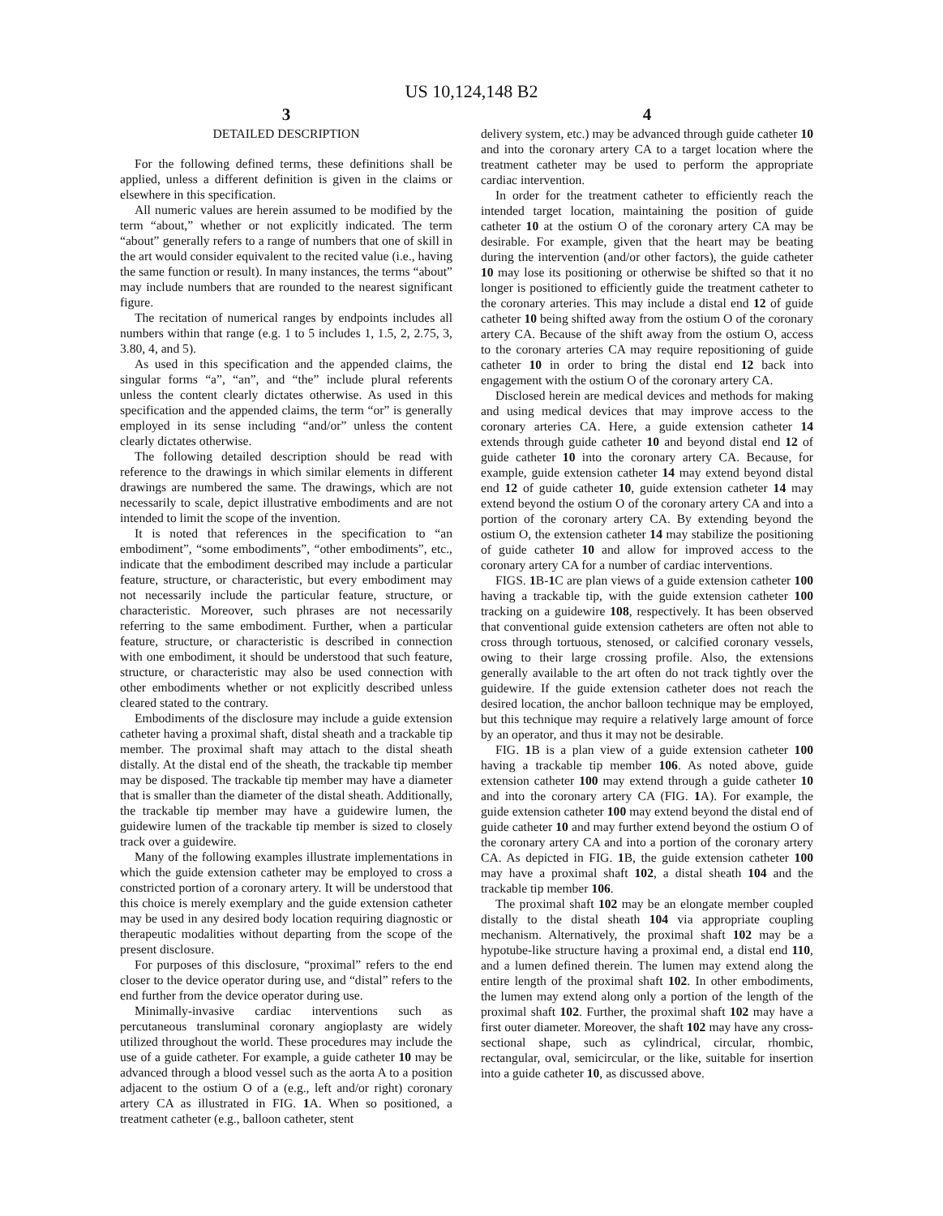US 10,124,148 B2
3
DETAILED DESCRIPTION
For the following defined terms, these definitions shall be applied, unless a different definition is given in the claims or elsewhere in this specification.
All numeric values are herein assumed to be modified by the term “about,” whether or not explicitly indicated. The term “about” generally refers to a range of numbers that one of skill in the art would consider equivalent to the recited value (i.e., having the same function or result). In many instances, the terms “about” may include numbers that are rounded to the nearest significant figure.
The recitation of numerical ranges by endpoints includes all numbers within that range (e.g. 1 to 5 includes 1, 1.5, 2, 2.75, 3, 3.80, 4, and 5).
As used in this specification and the appended claims, the singular forms “a”, “an”, and “the” include plural referents unless the content clearly dictates otherwise. As used in this specification and the appended claims, the term “or” is generally employed in its sense including “and/or” unless the content clearly dictates otherwise.
The following detailed description should be read with reference to the drawings in which similar elements in different drawings are numbered the same. The drawings, which are not necessarily to scale, depict illustrative embodiments and are not intended to limit the scope of the invention.
It is noted that references in the specification to “an embodiment”, “some embodiments”, “other embodiments”, etc., indicate that the embodiment described may include a particular feature, structure, or characteristic, but every embodiment may not necessarily include the particular feature, structure, or characteristic. Moreover, such phrases are not necessarily referring to the same embodiment. Further, when a particular feature, structure, or characteristic is described in connection with one embodiment, it should be understood that such feature, structure, or characteristic may also be used connection with other embodiments whether or not explicitly described unless cleared stated to the contrary.
Embodiments of the disclosure may include a guide extension catheter having a proximal shaft, distal sheath and a trackable tip member. The proximal shaft may attach to the distal sheath distally. At the distal end of the sheath, the trackable tip member may be disposed. The trackable tip member may have a diameter that is smaller than the diameter of the distal sheath. Additionally, the trackable tip member may have a guidewire lumen, the guidewire lumen of the trackable tip member is sized to closely track over a guidewire.
Many of the following examples illustrate implementations in which the guide extension catheter may be employed to cross a constricted portion of a coronary artery. It will be understood that this choice is merely exemplary and the guide extension catheter may be used in any desired body location requiring diagnostic or therapeutic modalities without departing from the scope of the present disclosure.
For purposes of this disclosure, “proximal” refers to the end closer to the device operator during use, and “distal” refers to the end further from the device operator during use.
Minimally-invasive cardiac interventions such as percutaneous transluminal coronary angioplasty are widely utilized throughout the world. These procedures may include the use of a guide catheter. For example, a guide catheter 10 may be advanced through a blood vessel such as the aorta A to a position adjacent to the ostium O of a (e.g., left and/or right) coronary artery CA as illustrated in FIG. 1 A. When so positioned, a treatment catheter (e.g., balloon catheter, stent
4
delivery system, etc.) may be advanced through guide catheter 10 and into the coronary artery CA to a target location where the treatment catheter may be used to perform the appropriate cardiac intervention.
In order for the treatment catheter to efficiently reach the intended target location, maintaining the position of guide catheter 10 at the ostium O of the coronary artery CA may be desirable. For example, given that the heart may be beating during the intervention (and/or other factors), the guide catheter 10 may lose its positioning or otherwise be shifted so that it no longer is positioned to efficiently guide the treatment catheter to the coronary arteries. This may include a distal end 12 of guide catheter 10 being shifted away from the ostium O of the coronary artery CA. Because of the shift away from the ostium O, access to the coronary arteries CA may require repositioning of guide catheter 10 in order to bring the distal end 12 back into engagement with the ostium O of the coronary artery CA.
Disclosed herein are medical devices and methods for making and using medical devices that may improve access to the coronary arteries CA. Here, a guide extension catheter 14 extends through guide catheter 10 and beyond distal end 12 of guide catheter 10 into the coronary artery CA. Because, for example, guide extension catheter 14 may extend beyond distal end 12 of guide catheter 10, guide extension catheter 14 may extend beyond the ostium O of the coronary artery CA and into a portion of the coronary artery CA. By extending beyond the ostium O, the extension catheter 14 may stabilize the positioning of guide catheter 10 and allow for improved access to the coronary artery CA for a number of cardiac interventions.
FIGS. 1 B-1 C are plan views of a guide extension catheter 100 having a trackable tip, with the guide extension catheter 100 tracking on a guidewire 108, respectively. It has been observed that conventional guide extension catheters are often not able to cross through tortuous, stenosed, or calcified coronary vessels, owing to their large crossing profile. Also, the extensions generally available to the art often do not track tightly over the guidewire. If the guide extension catheter does not reach the desired location, the anchor balloon technique may be employed, but this technique may require a relatively large amount of force by an operator, and thus it may not be desirable.
FIG. 1 B is a plan view of a guide extension catheter 100 having a trackable tip member 106. As noted above, guide extension catheter 100 may extend through a guide catheter 10 and into the coronary artery CA (FIG. 1 A). For example, the guide extension catheter 100 may extend beyond the distal end of guide catheter 10 and may further extend beyond the ostium O of the coronary artery CA and into a portion of the coronary artery CA. As depicted in FIG. 1 B, the guide extension catheter 100 may have a proximal shaft 102, a distal sheath 104 and the trackable tip member 106.
The proximal shaft 102 may be an elongate member coupled distally to the distal sheath 104 via appropriate coupling mechanism. Alternatively, the proximal shaft 102 may be a hypotube-like structure having a proximal end, a distal end 110, and a lumen defined therein. The lumen may extend along the entire length of the proximal shaft 102. In other embodiments, the lumen may extend along only a portion of the length of the proximal shaft 102. Further, the proximal shaft 102 may have a first outer diameter. Moreover, the shaft 102 may have any cross-sectional shape, such as cylindrical, circular, rhombic, rectangular, oval, semicircular, or the like, suitable for insertion into a guide catheter 10, as discussed above.